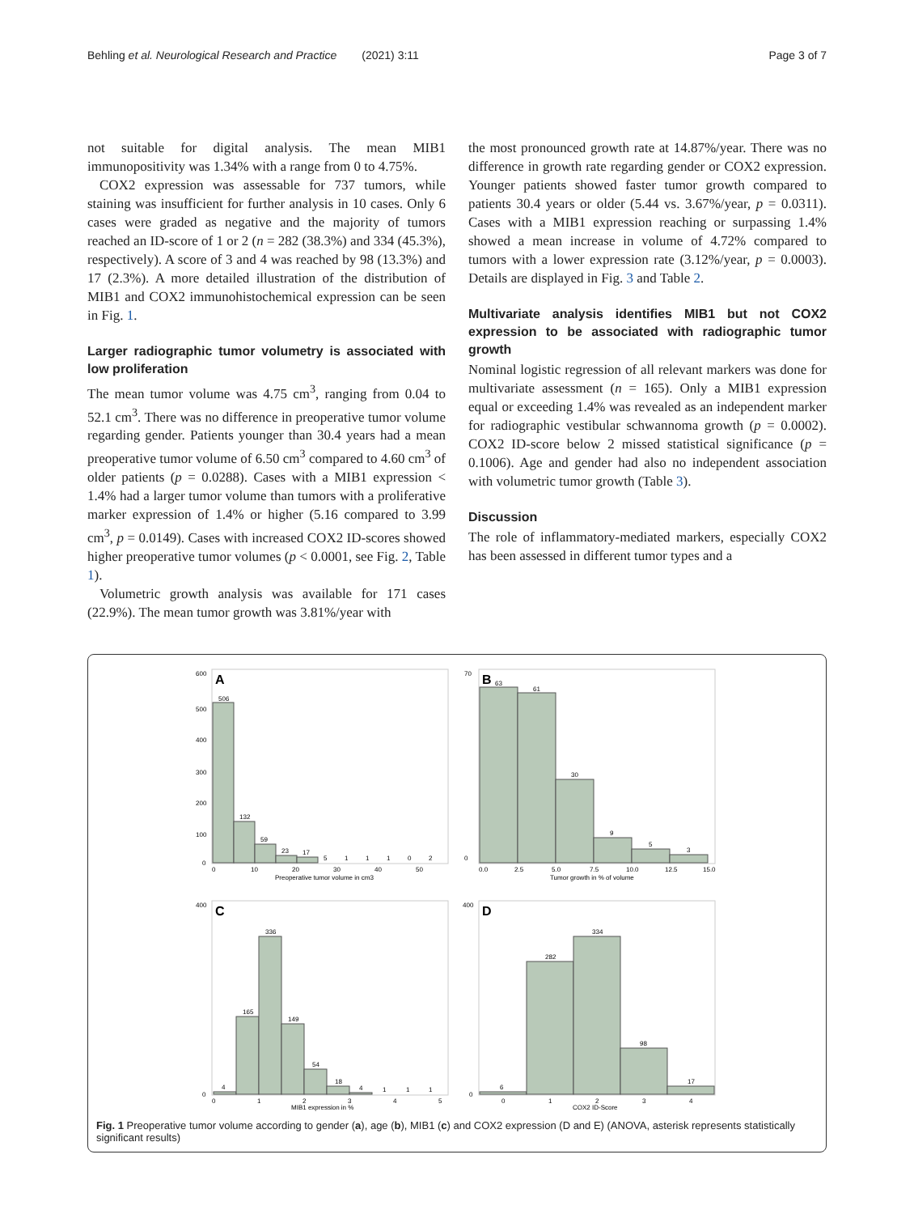Behling et al. Neurological Research and Practice (2021) 3:11 Page 3 of 7
not suitable for digital analysis. The mean MIB1 immunopositivity was 1.34% with a range from 0 to 4.75%.
COX2 expression was assessable for 737 tumors, while staining was insufficient for further analysis in 10 cases. Only 6 cases were graded as negative and the majority of tumors reached an ID-score of 1 or 2 (n = 282 (38.3%) and 334 (45.3%), respectively). A score of 3 and 4 was reached by 98 (13.3%) and 17 (2.3%). A more detailed illustration of the distribution of MIB1 and COX2 immunohistochemical expression can be seen in Fig. 1.
Larger radiographic tumor volumetry is associated with low proliferation
The mean tumor volume was 4.75 cm<sup>3</sup>, ranging from 0.04 to 52.1 cm<sup>3</sup>. There was no difference in preoperative tumor volume regarding gender. Patients younger than 30.4 years had a mean preoperative tumor volume of 6.50 cm<sup>3</sup> compared to 4.60 cm<sup>3</sup> of older patients (p = 0.0288). Cases with a MIB1 expression < 1.4% had a larger tumor volume than tumors with a proliferative marker expression of 1.4% or higher (5.16 compared to 3.99 cm<sup>3</sup>, p = 0.0149). Cases with increased COX2 ID-scores showed higher preoperative tumor volumes (p < 0.0001, see Fig. 2, Table 1).
Volumetric growth analysis was available for 171 cases (22.9%). The mean tumor growth was 3.81%/year with
the most pronounced growth rate at 14.87%/year. There was no difference in growth rate regarding gender or COX2 expression. Younger patients showed faster tumor growth compared to patients 30.4 years or older (5.44 vs. 3.67%/year, p = 0.0311). Cases with a MIB1 expression reaching or surpassing 1.4% showed a mean increase in volume of 4.72% compared to tumors with a lower expression rate (3.12%/year, p = 0.0003). Details are displayed in Fig. 3 and Table 2.
Multivariate analysis identifies MIB1 but not COX2 expression to be associated with radiographic tumor growth
Nominal logistic regression of all relevant markers was done for multivariate assessment (n = 165). Only a MIB1 expression equal or exceeding 1.4% was revealed as an independent marker for radiographic vestibular schwannoma growth (p = 0.0002). COX2 ID-score below 2 missed statistical significance (p = 0.1006). Age and gender had also no independent association with volumetric tumor growth (Table 3).
Discussion
The role of inflammatory-mediated markers, especially COX2 has been assessed in different tumor types and a
A
506
132
59
23
17
5
1
1
1
0
2
600
500
400
300
200
100
0
0
10
20
30
40
50
Preoperative tumor volume in cm3
B
63
61
30
9
5
3
70
0
0.0
2.5
5.0
7.5
10.0
12.5
15.0
Tumor growth in % of volume
C
4
165
336
149
54
18
4
1
1
1
400
0
0
1
2
3
4
5
MIB1 expression in %
D
6
282
334
98
17
400
0
0
1
2
3
4
COX2 ID-Score
Fig. 1 Preoperative tumor volume according to gender (a), age (b), MIB1 (c) and COX2 expression (D and E) (ANOVA, asterisk represents statistically significant results)